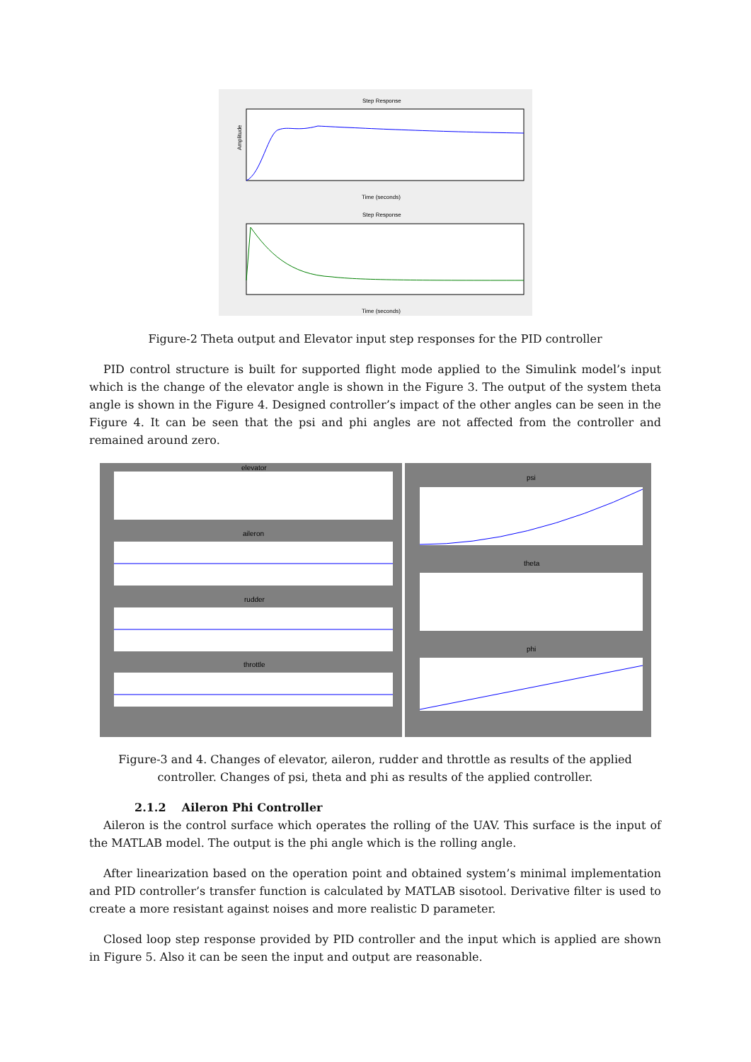Step Response
Amplitude
Time (seconds)
Step Response
Time (seconds)
Figure-2 Theta output and Elevator input step responses for the PID controller
PID control structure is built for supported flight mode applied to the Simulink model’s input which is the change of the elevator angle is shown in the Figure 3. The output of the system theta angle is shown in the Figure 4. Designed controller’s impact of the other angles can be seen in the Figure 4. It can be seen that the psi and phi angles are not affected from the controller and remained around zero.
elevator
aileron
rudder
throttle
psi
theta
phi
Figure-3 and 4. Changes of elevator, aileron, rudder and throttle as results of the applied controller. Changes of psi, theta and phi as results of the applied controller.
2.1.2 Aileron Phi Controller
Aileron is the control surface which operates the rolling of the UAV. This surface is the input of the MATLAB model. The output is the phi angle which is the rolling angle.
After linearization based on the operation point and obtained system’s minimal implementation and PID controller’s transfer function is calculated by MATLAB sisotool. Derivative filter is used to create a more resistant against noises and more realistic D parameter.
Closed loop step response provided by PID controller and the input which is applied are shown in Figure 5. Also it can be seen the input and output are reasonable.